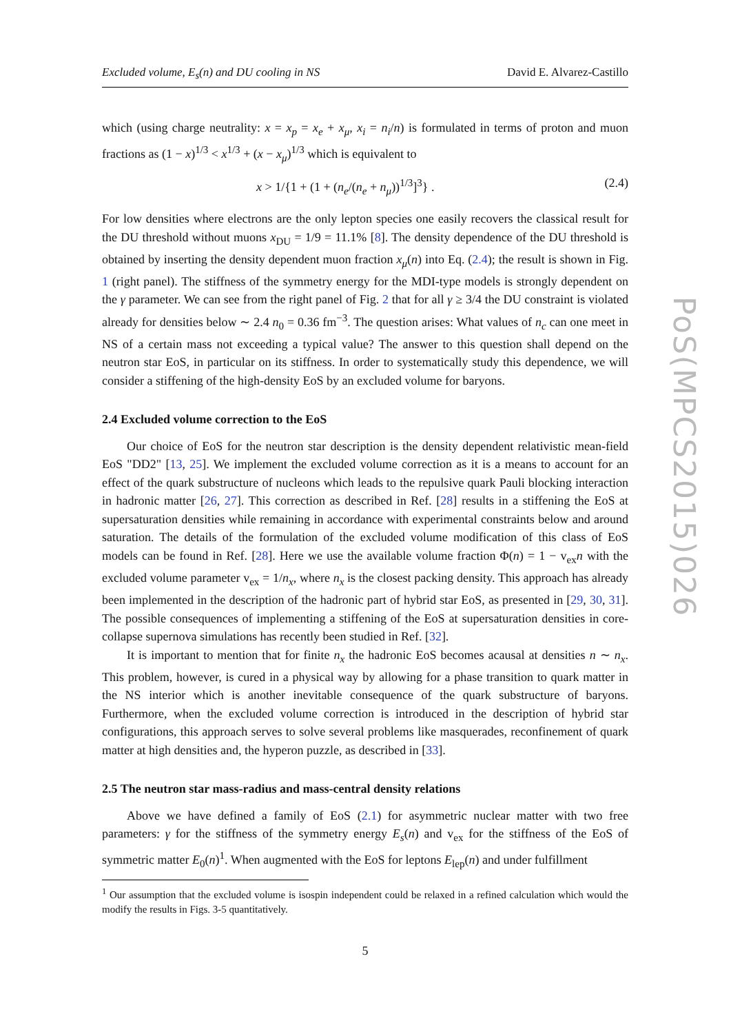Excluded volume, E<sub>s</sub>(n) and DU cooling in NS David E. Alvarez-Castillo
which (using charge neutrality: x = x<sub>p</sub> = x<sub>e</sub> + x<sub>μ</sub>, x<sub>i</sub> = n<sub>i</sub>/n) is formulated in terms of proton and muon fractions as (1 − x)<sup>1/3</sup> < x<sup>1/3</sup> + (x − x<sub>μ</sub>)<sup>1/3</sup> which is equivalent to
x > 1/{1 + (1 + (n<sub>e</sub>/(n<sub>e</sub> + n<sub>μ</sub>))<sup>1/3</sup>]<sup>3</sup>} . (2.4)
For low densities where electrons are the only lepton species one easily recovers the classical result for the DU threshold without muons x<sub>DU</sub> = 1/9 = 11.1% [8]. The density dependence of the DU threshold is obtained by inserting the density dependent muon fraction x<sub>μ</sub>(n) into Eq. (2.4); the result is shown in Fig. 1 (right panel). The stiffness of the symmetry energy for the MDI-type models is strongly dependent on the γ parameter. We can see from the right panel of Fig. 2 that for all γ ≥ 3/4 the DU constraint is violated already for densities below ∼ 2.4 n<sub>0</sub> = 0.36 fm<sup>−3</sup>. The question arises: What values of n<sub>c</sub> can one meet in NS of a certain mass not exceeding a typical value? The answer to this question shall depend on the neutron star EoS, in particular on its stiffness. In order to systematically study this dependence, we will consider a stiffening of the high-density EoS by an excluded volume for baryons.
2.4 Excluded volume correction to the EoS
Our choice of EoS for the neutron star description is the density dependent relativistic mean-field EoS "DD2" [13, 25]. We implement the excluded volume correction as it is a means to account for an effect of the quark substructure of nucleons which leads to the repulsive quark Pauli blocking interaction in hadronic matter [26, 27]. This correction as described in Ref. [28] results in a stiffening the EoS at supersaturation densities while remaining in accordance with experimental constraints below and around saturation. The details of the formulation of the excluded volume modification of this class of EoS models can be found in Ref. [28]. Here we use the available volume fraction Φ(n) = 1 − v<sub>ex</sub>n with the excluded volume parameter v<sub>ex</sub> = 1/n<sub>x</sub>, where n<sub>x</sub> is the closest packing density. This approach has already been implemented in the description of the hadronic part of hybrid star EoS, as presented in [29, 30, 31]. The possible consequences of implementing a stiffening of the EoS at supersaturation densities in core-collapse supernova simulations has recently been studied in Ref. [32].
It is important to mention that for finite n<sub>x</sub> the hadronic EoS becomes acausal at densities n ∼ n<sub>x</sub>. This problem, however, is cured in a physical way by allowing for a phase transition to quark matter in the NS interior which is another inevitable consequence of the quark substructure of baryons. Furthermore, when the excluded volume correction is introduced in the description of hybrid star configurations, this approach serves to solve several problems like masquerades, reconfinement of quark matter at high densities and, the hyperon puzzle, as described in [33].
2.5 The neutron star mass-radius and mass-central density relations
Above we have defined a family of EoS (2.1) for asymmetric nuclear matter with two free parameters: γ for the stiffness of the symmetry energy E<sub>s</sub>(n) and v<sub>ex</sub> for the stiffness of the EoS of symmetric matter E<sub>0</sub>(n)<sup>1</sup>. When augmented with the EoS for leptons E<sub>lep</sub>(n) and under fulfillment
<sup>1</sup> Our assumption that the excluded volume is isospin independent could be relaxed in a refined calculation which would the modify the results in Figs. 3-5 quantitatively.
5
PoS(MPCS2015)026